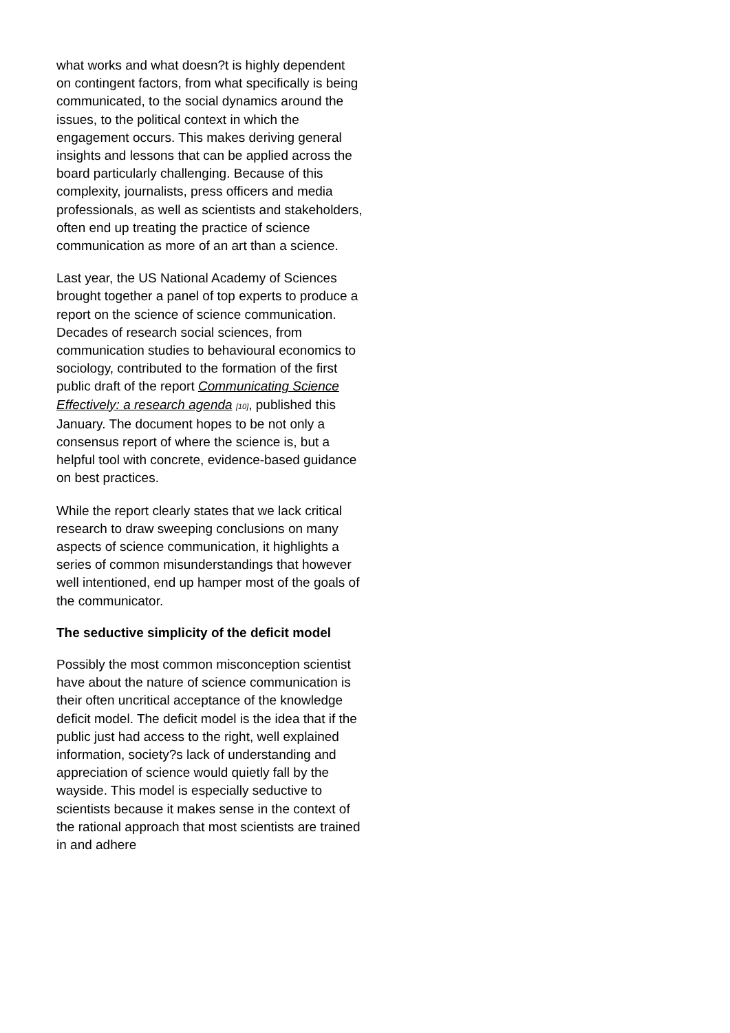what works and what doesn?t is highly dependent on contingent factors, from what specifically is being communicated, to the social dynamics around the issues, to the political context in which the engagement occurs. This makes deriving general insights and lessons that can be applied across the board particularly challenging. Because of this complexity, journalists, press officers and media professionals, as well as scientists and stakeholders, often end up treating the practice of science communication as more of an art than a science.
Last year, the US National Academy of Sciences brought together a panel of top experts to produce a report on the science of science communication. Decades of research social sciences, from communication studies to behavioural economics to sociology, contributed to the formation of the first public draft of the report Communicating Science Effectively: a research agenda <sup>[10]</sup>, published this January. The document hopes to be not only a consensus report of where the science is, but a helpful tool with concrete, evidence-based guidance on best practices.
While the report clearly states that we lack critical research to draw sweeping conclusions on many aspects of science communication, it highlights a series of common misunderstandings that however well intentioned, end up hamper most of the goals of the communicator.
The seductive simplicity of the deficit model
Possibly the most common misconception scientist have about the nature of science communication is their often uncritical acceptance of the knowledge deficit model. The deficit model is the idea that if the public just had access to the right, well explained information, society?s lack of understanding and appreciation of science would quietly fall by the wayside. This model is especially seductive to scientists because it makes sense in the context of the rational approach that most scientists are trained in and adhere